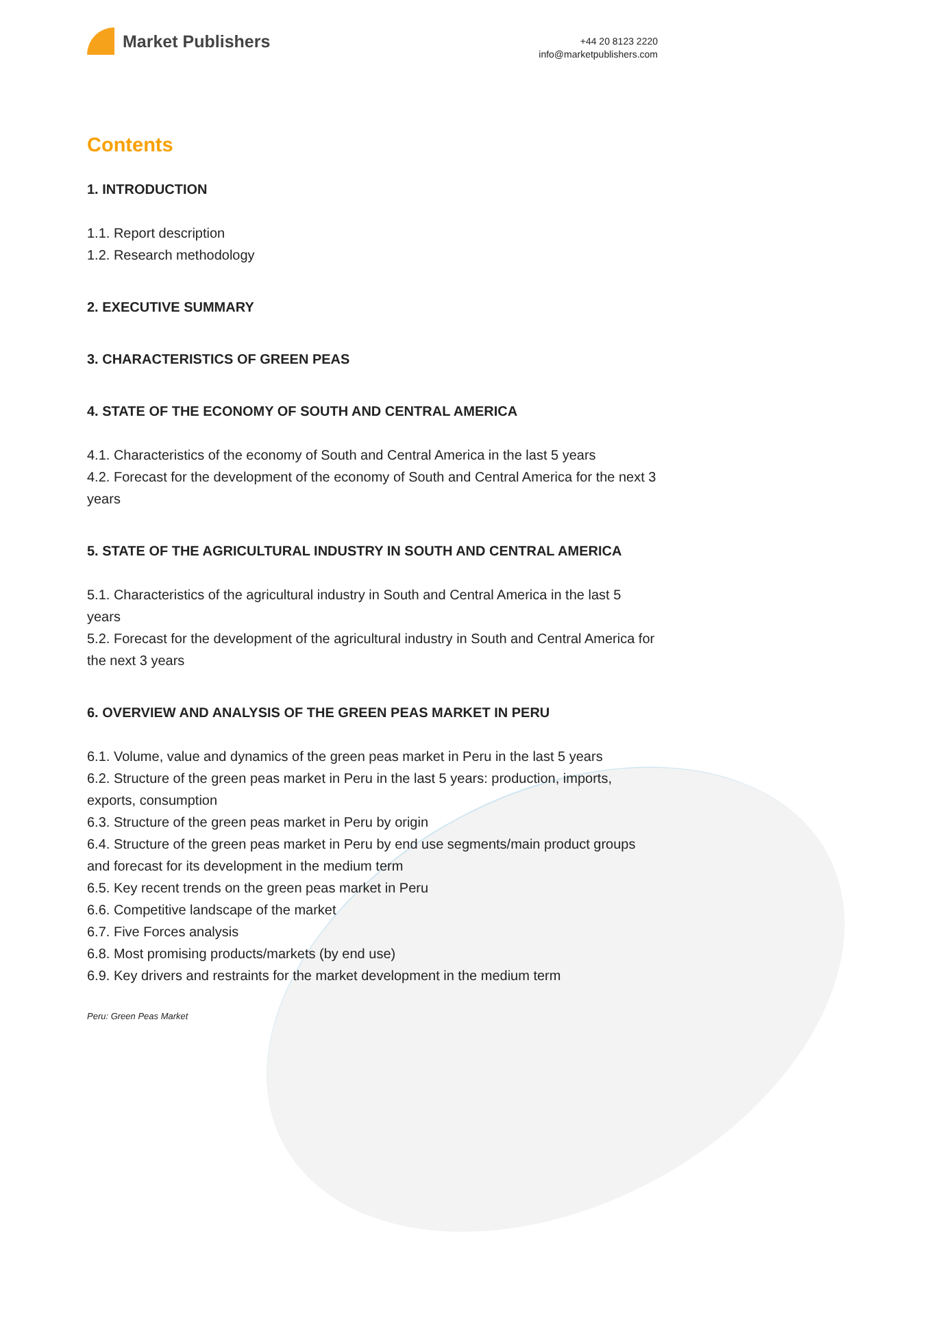Market Publishers
+44 20 8123 2220
info@marketpublishers.com
Contents
1. INTRODUCTION
1.1. Report description
1.2. Research methodology
2. EXECUTIVE SUMMARY
3. CHARACTERISTICS OF GREEN PEAS
4. STATE OF THE ECONOMY OF SOUTH AND CENTRAL AMERICA
4.1. Characteristics of the economy of South and Central America in the last 5 years
4.2. Forecast for the development of the economy of South and Central America for the next 3 years
5. STATE OF THE AGRICULTURAL INDUSTRY IN SOUTH AND CENTRAL AMERICA
5.1. Characteristics of the agricultural industry in South and Central America in the last 5 years
5.2. Forecast for the development of the agricultural industry in South and Central America for the next 3 years
6. OVERVIEW AND ANALYSIS OF THE GREEN PEAS MARKET IN PERU
6.1. Volume, value and dynamics of the green peas market in Peru in the last 5 years
6.2. Structure of the green peas market in Peru in the last 5 years: production, imports, exports, consumption
6.3. Structure of the green peas market in Peru by origin
6.4. Structure of the green peas market in Peru by end use segments/main product groups and forecast for its development in the medium term
6.5. Key recent trends on the green peas market in Peru
6.6. Competitive landscape of the market
6.7. Five Forces analysis
6.8. Most promising products/markets (by end use)
6.9. Key drivers and restraints for the market development in the medium term
Peru: Green Peas Market